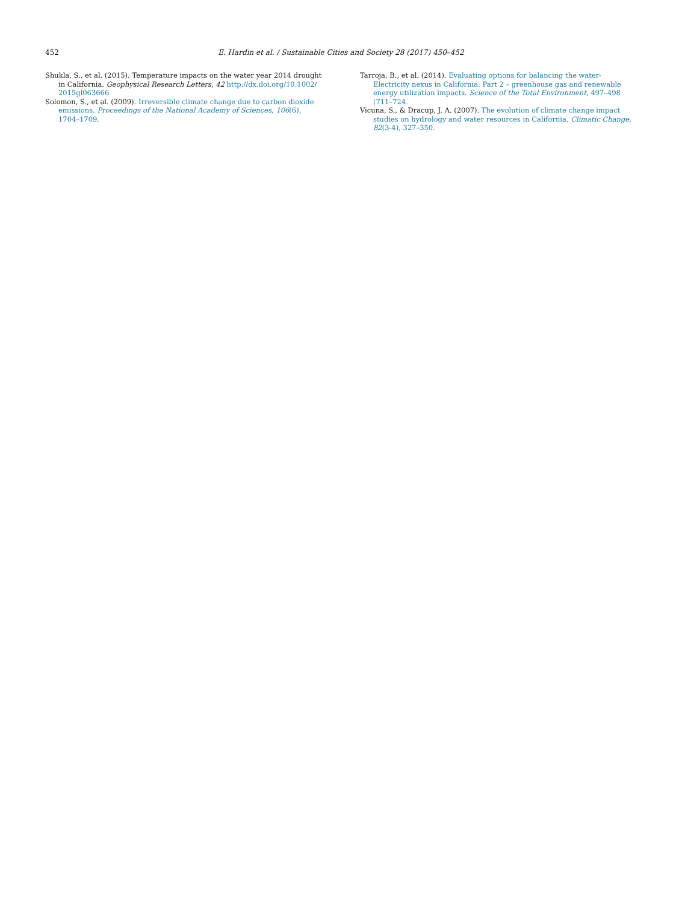452 E. Hardin et al. / Sustainable Cities and Society 28 (2017) 450–452
Shukla, S., et al. (2015). Temperature impacts on the water year 2014 drought in California. Geophysical Research Letters, 42 http://dx.doi.org/10.1002/ 2015gl063666
Solomon, S., et al. (2009). Irreversible climate change due to carbon dioxide emissions. Proceedings of the National Academy of Sciences, 106(6), 1704–1709.
Tarroja, B., et al. (2014). Evaluating options for balancing the water-Electricity nexus in California: Part 2 – greenhouse gas and renewable energy utilization impacts. Science of the Total Environment, 497–498 [711–724.
Vicuna, S., & Dracup, J. A. (2007). The evolution of climate change impact studies on hydrology and water resources in California. Climatic Change, 82(3-4), 327–350.